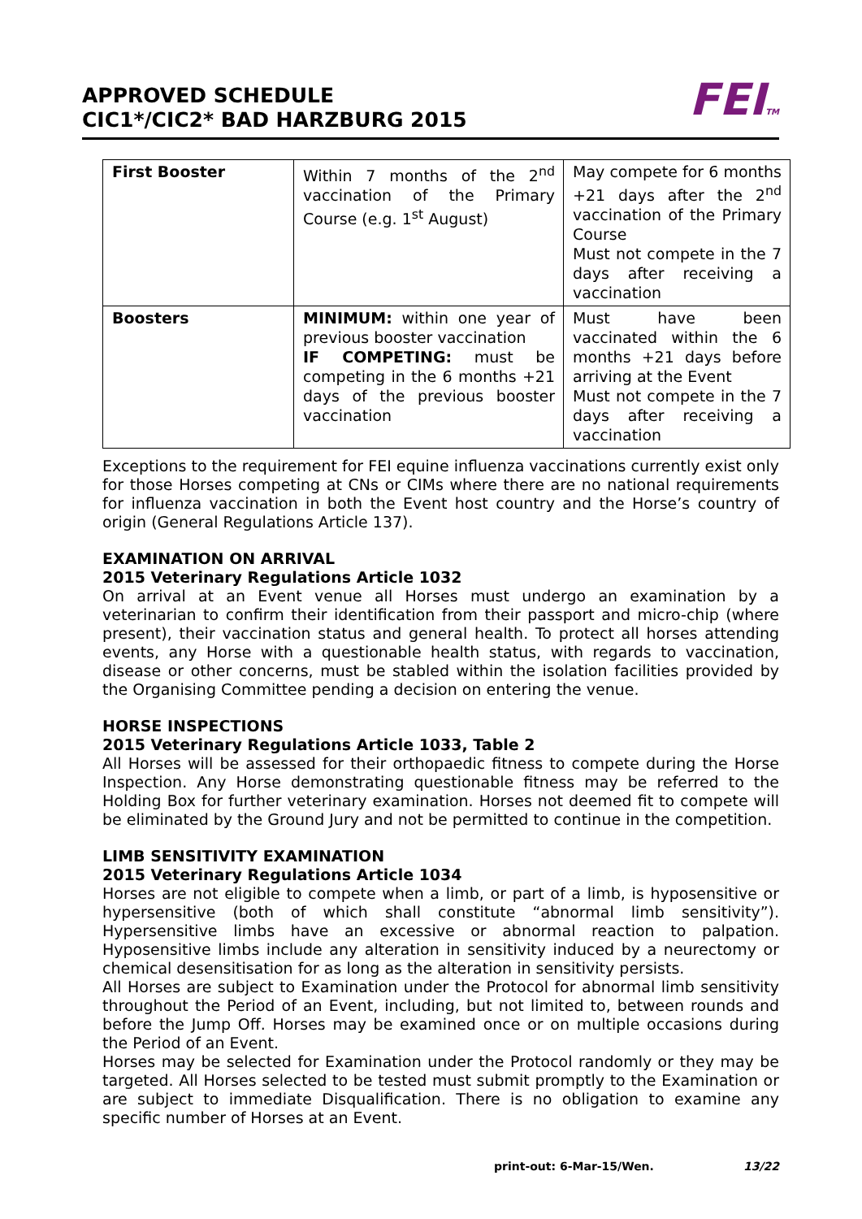APPROVED SCHEDULE
CIC1*/CIC2* BAD HARZBURG 2015
FEITM
| First Booster | Within 7 months of the 2<sup>nd</sup> vaccination of the Primary Course (e.g. 1<sup>st</sup> August) | May compete for 6 months +21 days after the 2<sup>nd</sup> vaccination of the Primary Course Must not compete in the 7 days after receiving a vaccination |
| Boosters | MINIMUM: within one year of previous booster vaccination IF COMPETING: must be competing in the 6 months +21 days of the previous booster vaccination | Must have been vaccinated within the 6 months +21 days before arriving at the Event Must not compete in the 7 days after receiving a vaccination |
Exceptions to the requirement for FEI equine influenza vaccinations currently exist only for those Horses competing at CNs or CIMs where there are no national requirements for influenza vaccination in both the Event host country and the Horse’s country of origin (General Regulations Article 137).
EXAMINATION ON ARRIVAL
2015 Veterinary Regulations Article 1032
On arrival at an Event venue all Horses must undergo an examination by a veterinarian to confirm their identification from their passport and micro-chip (where present), their vaccination status and general health. To protect all horses attending events, any Horse with a questionable health status, with regards to vaccination, disease or other concerns, must be stabled within the isolation facilities provided by the Organising Committee pending a decision on entering the venue.
HORSE INSPECTIONS
2015 Veterinary Regulations Article 1033, Table 2
All Horses will be assessed for their orthopaedic fitness to compete during the Horse Inspection. Any Horse demonstrating questionable fitness may be referred to the Holding Box for further veterinary examination. Horses not deemed fit to compete will be eliminated by the Ground Jury and not be permitted to continue in the competition.
LIMB SENSITIVITY EXAMINATION
2015 Veterinary Regulations Article 1034
Horses are not eligible to compete when a limb, or part of a limb, is hyposensitive or hypersensitive (both of which shall constitute “abnormal limb sensitivity”). Hypersensitive limbs have an excessive or abnormal reaction to palpation. Hyposensitive limbs include any alteration in sensitivity induced by a neurectomy or chemical desensitisation for as long as the alteration in sensitivity persists.
All Horses are subject to Examination under the Protocol for abnormal limb sensitivity throughout the Period of an Event, including, but not limited to, between rounds and before the Jump Off. Horses may be examined once or on multiple occasions during the Period of an Event.
Horses may be selected for Examination under the Protocol randomly or they may be targeted. All Horses selected to be tested must submit promptly to the Examination or are subject to immediate Disqualification. There is no obligation to examine any specific number of Horses at an Event.
print-out: 6-Mar-15/Wen. 13/22